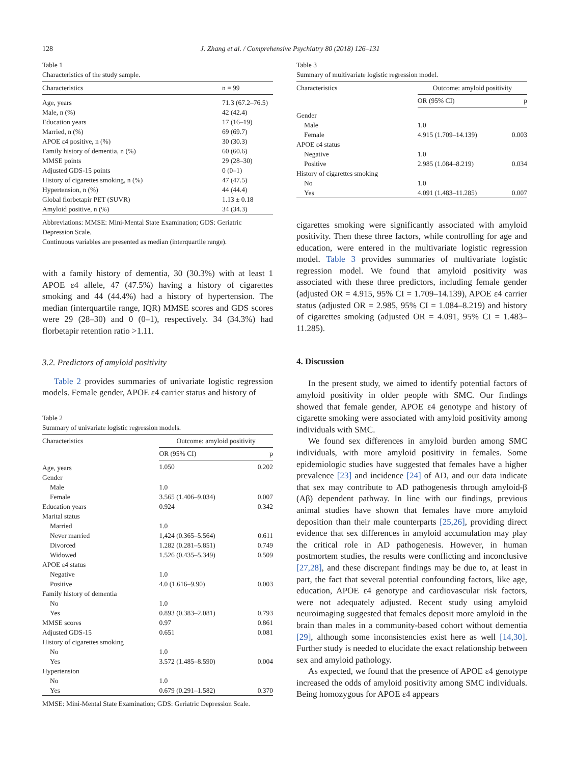128 J. Zhang et al. / Comprehensive Psychiatry 80 (2018) 126–131
Table 1
Characteristics of the study sample.
| Characteristics | n = 99 |
| --- | --- |
| Age, years | 71.3 (67.2–76.5) |
| Male, n (%) | 42 (42.4) |
| Education years | 17 (16–19) |
| Married, n (%) | 69 (69.7) |
| APOE ε4 positive, n (%) | 30 (30.3) |
| Family history of dementia, n (%) | 60 (60.6) |
| MMSE points | 29 (28–30) |
| Adjusted GDS-15 points | 0 (0–1) |
| History of cigarettes smoking, n (%) | 47 (47.5) |
| Hypertension, n (%) | 44 (44.4) |
| Global florbetapir PET (SUVR) | 1.13 ± 0.18 |
| Amyloid positive, n (%) | 34 (34.3) |
Abbreviations: MMSE: Mini-Mental State Examination; GDS: Geriatric Depression Scale.
Continuous variables are presented as median (interquartile range).
with a family history of dementia, 30 (30.3%) with at least 1 APOE ε4 allele, 47 (47.5%) having a history of cigarettes smoking and 44 (44.4%) had a history of hypertension. The median (interquartile range, IQR) MMSE scores and GDS scores were 29 (28–30) and 0 (0–1), respectively. 34 (34.3%) had florbetapir retention ratio >1.11.
3.2. Predictors of amyloid positivity
Table 2 provides summaries of univariate logistic regression models. Female gender, APOE ε4 carrier status and history of
Table 2
Summary of univariate logistic regression models.
| Characteristics | Outcome: amyloid positivity | |
| --- | --- | --- |
| | OR (95% CI) | p |
| Age, years | 1.050 | 0.202 |
| Gender | | |
| Male | 1.0 | |
| Female | 3.565 (1.406–9.034) | 0.007 |
| Education years | 0.924 | 0.342 |
| Marital status | | |
| Married | 1.0 | |
| Never married | 1,424 (0.365–5.564) | 0.611 |
| Divorced | 1.282 (0.281–5.851) | 0.749 |
| Widowed | 1.526 (0.435–5.349) | 0.509 |
| APOE ε4 status | | |
| Negative | 1.0 | |
| Positive | 4.0 (1.616–9.90) | 0.003 |
| Family history of dementia | | |
| No | 1.0 | |
| Yes | 0.893 (0.383–2.081) | 0.793 |
| MMSE scores | 0.97 | 0.861 |
| Adjusted GDS-15 | 0.651 | 0.081 |
| History of cigarettes smoking | | |
| No | 1.0 | |
| Yes | 3.572 (1.485–8.590) | 0.004 |
| Hypertension | | |
| No | 1.0 | |
| Yes | 0.679 (0.291–1.582) | 0.370 |
MMSE: Mini-Mental State Examination; GDS: Geriatric Depression Scale.
Table 3
Summary of multivariate logistic regression model.
| Characteristics | Outcome: amyloid positivity | |
| --- | --- | --- |
| | OR (95% CI) | p |
| Gender | | |
| Male | 1.0 | |
| Female | 4.915 (1.709–14.139) | 0.003 |
| APOE ε4 status | | |
| Negative | 1.0 | |
| Positive | 2.985 (1.084–8.219) | 0.034 |
| History of cigarettes smoking | | |
| No | 1.0 | |
| Yes | 4.091 (1.483–11.285) | 0.007 |
cigarettes smoking were significantly associated with amyloid positivity. Then these three factors, while controlling for age and education, were entered in the multivariate logistic regression model. Table 3 provides summaries of multivariate logistic regression model. We found that amyloid positivity was associated with these three predictors, including female gender (adjusted OR = 4.915, 95% CI = 1.709–14.139), APOE ε4 carrier status (adjusted OR = 2.985, 95% CI = 1.084–8.219) and history of cigarettes smoking (adjusted OR = 4.091, 95% CI = 1.483–11.285).
4. Discussion
In the present study, we aimed to identify potential factors of amyloid positivity in older people with SMC. Our findings showed that female gender, APOE ε4 genotype and history of cigarette smoking were associated with amyloid positivity among individuals with SMC.
We found sex differences in amyloid burden among SMC individuals, with more amyloid positivity in females. Some epidemiologic studies have suggested that females have a higher prevalence [23] and incidence [24] of AD, and our data indicate that sex may contribute to AD pathogenesis through amyloid-β (Aβ) dependent pathway. In line with our findings, previous animal studies have shown that females have more amyloid deposition than their male counterparts [25,26], providing direct evidence that sex differences in amyloid accumulation may play the critical role in AD pathogenesis. However, in human postmortem studies, the results were conflicting and inconclusive [27,28], and these discrepant findings may be due to, at least in part, the fact that several potential confounding factors, like age, education, APOE ε4 genotype and cardiovascular risk factors, were not adequately adjusted. Recent study using amyloid neuroimaging suggested that females deposit more amyloid in the brain than males in a community-based cohort without dementia [29], although some inconsistencies exist here as well [14,30]. Further study is needed to elucidate the exact relationship between sex and amyloid pathology.
As expected, we found that the presence of APOE ε4 genotype increased the odds of amyloid positivity among SMC individuals. Being homozygous for APOE ε4 appears